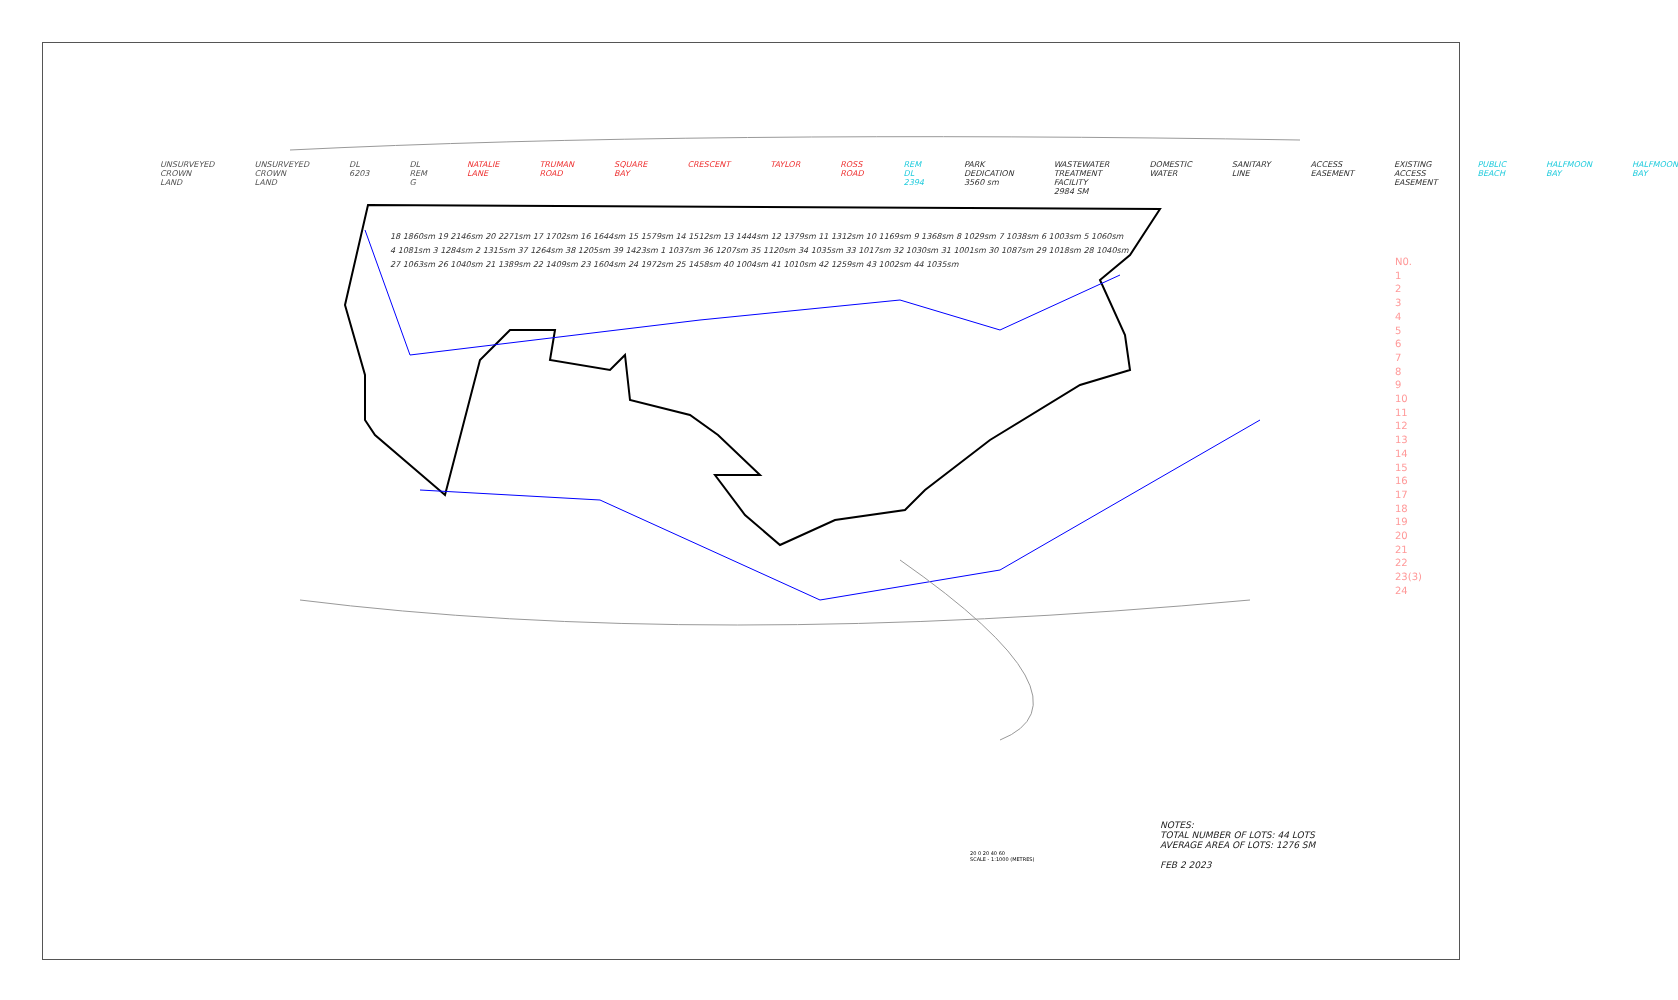UNSURVEYED CROWN LAND UNSURVEYED CROWN LAND DL 6203 DL REM G NATALIE LANE TRUMAN ROAD SQUARE BAY CRESCENT TAYLOR ROSS ROAD REM DL 2394 PARK DEDICATION 3560 sm WASTEWATER TREATMENT FACILITY 2984 SM DOMESTIC WATER SANITARY LINE ACCESS EASEMENT EXISTING ACCESS EASEMENT PUBLIC BEACH HALFMOON BAY HALFMOON BAY
18 1860sm 19 2146sm 20 2271sm 17 1702sm 16 1644sm 15 1579sm 14 1512sm 13 1444sm 12 1379sm 11 1312sm 10 1169sm 9 1368sm 8 1029sm 7 1038sm 6 1003sm 5 1060sm 4 1081sm 3 1284sm 2 1315sm 37 1264sm 38 1205sm 39 1423sm 1 1037sm 36 1207sm 35 1120sm 34 1035sm 33 1017sm 32 1030sm 31 1001sm 30 1087sm 29 1018sm 28 1040sm 27 1063sm 26 1040sm 21 1389sm 22 1409sm 23 1604sm 24 1972sm 25 1458sm 40 1004sm 41 1010sm 42 1259sm 43 1002sm 44 1035sm
N0.
1
2
3
4
5
6
7
8
9
10
11
12
13
14
15
16
17
18
19
20
21
22
23(3)
24
20 0 20 40 60
SCALE - 1:1000 (METRES)
NOTES:
TOTAL NUMBER OF LOTS: 44 LOTS
AVERAGE AREA OF LOTS: 1276 SM
FEB 2 2023